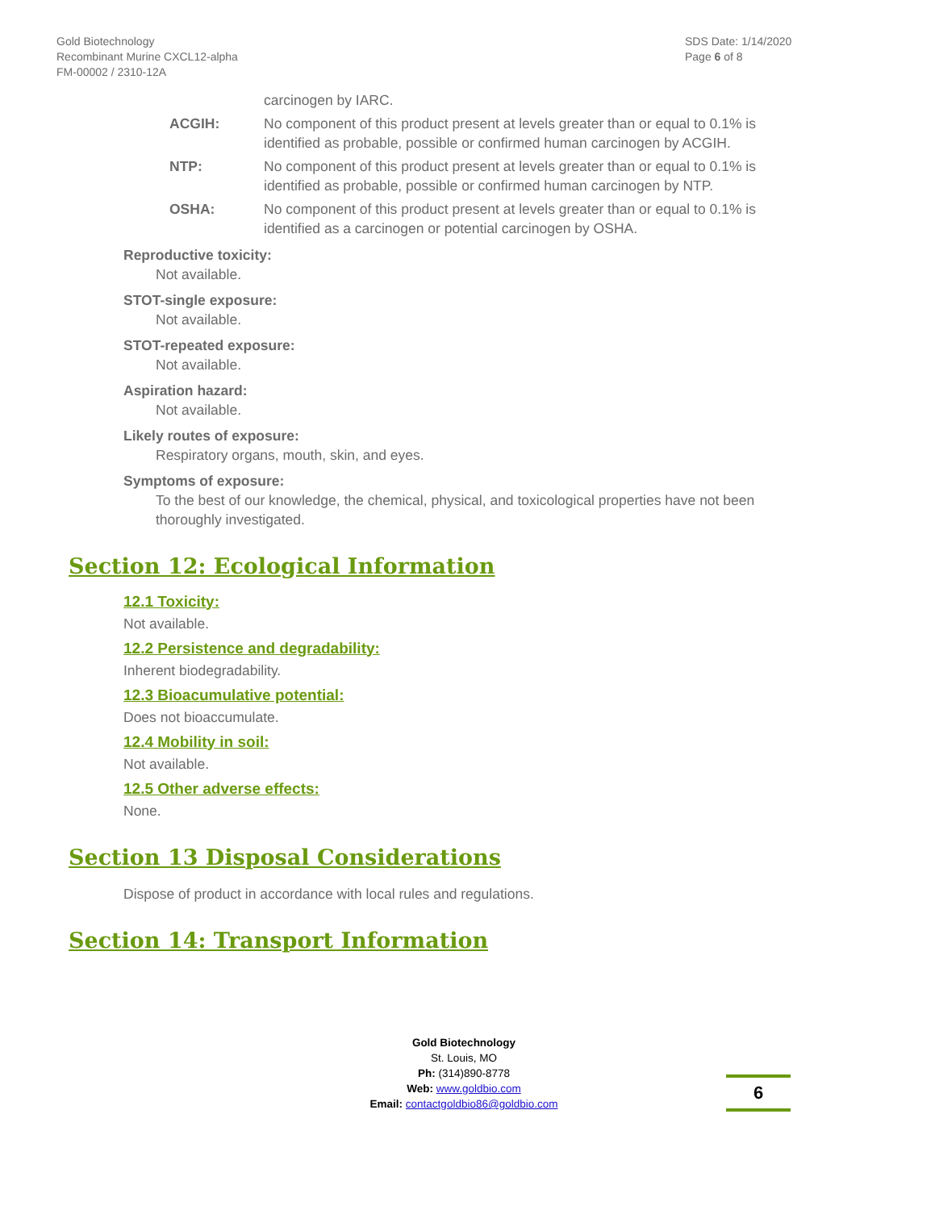Gold Biotechnology
Recombinant Murine CXCL12-alpha
FM-00002 / 2310-12A
SDS Date: 1/14/2020
Page 6 of 8
carcinogen by IARC.
ACGIH: No component of this product present at levels greater than or equal to 0.1% is identified as probable, possible or confirmed human carcinogen by ACGIH.
NTP: No component of this product present at levels greater than or equal to 0.1% is identified as probable, possible or confirmed human carcinogen by NTP.
OSHA: No component of this product present at levels greater than or equal to 0.1% is identified as a carcinogen or potential carcinogen by OSHA.
Reproductive toxicity:
Not available.
STOT-single exposure:
Not available.
STOT-repeated exposure:
Not available.
Aspiration hazard:
Not available.
Likely routes of exposure:
Respiratory organs, mouth, skin, and eyes.
Symptoms of exposure:
To the best of our knowledge, the chemical, physical, and toxicological properties have not been thoroughly investigated.
Section 12: Ecological Information
12.1 Toxicity:
Not available.
12.2 Persistence and degradability:
Inherent biodegradability.
12.3 Bioacumulative potential:
Does not bioaccumulate.
12.4 Mobility in soil:
Not available.
12.5 Other adverse effects:
None.
Section 13 Disposal Considerations
Dispose of product in accordance with local rules and regulations.
Section 14: Transport Information
Gold Biotechnology
St. Louis, MO
Ph: (314)890-8778
Web: www.goldbio.com
Email: contactgoldbio86@goldbio.com
6